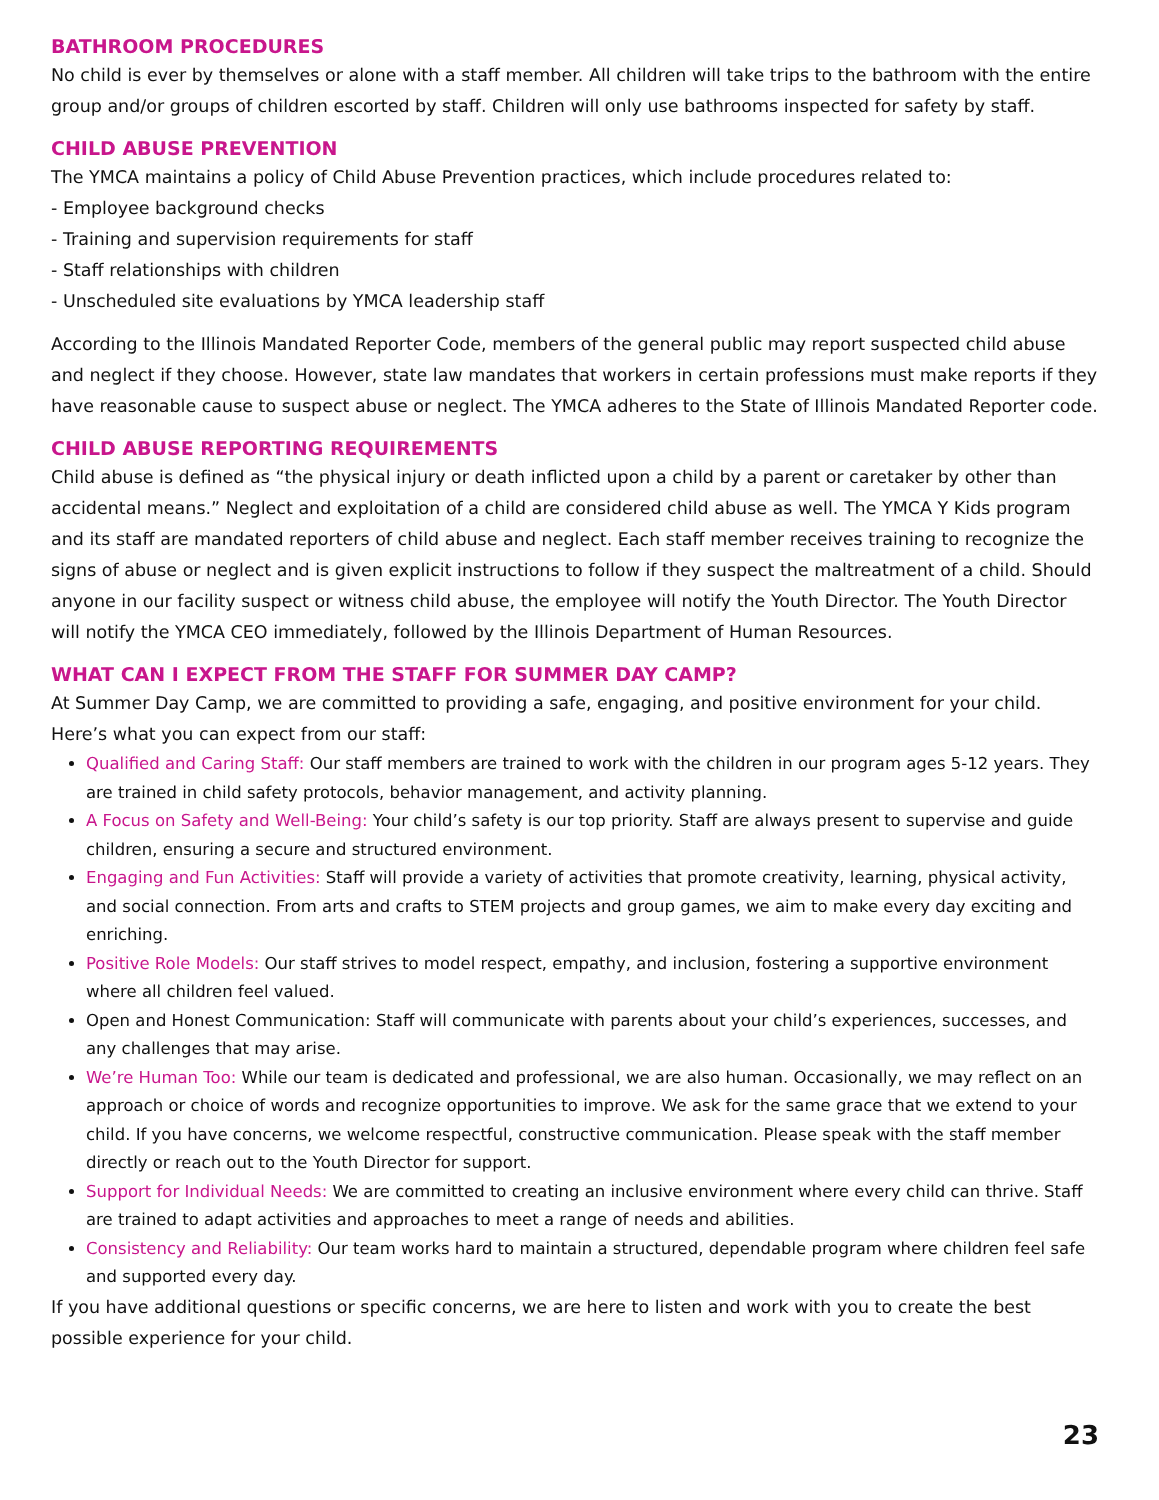BATHROOM PROCEDURES
No child is ever by themselves or alone with a staff member. All children will take trips to the bathroom with the entire group and/or groups of children escorted by staff. Children will only use bathrooms inspected for safety by staff.
CHILD ABUSE PREVENTION
The YMCA maintains a policy of Child Abuse Prevention practices, which include procedures related to:
- Employee background checks
- Training and supervision requirements for staff
- Staff relationships with children
- Unscheduled site evaluations by YMCA leadership staff
According to the Illinois Mandated Reporter Code, members of the general public may report suspected child abuse and neglect if they choose. However, state law mandates that workers in certain professions must make reports if they have reasonable cause to suspect abuse or neglect. The YMCA adheres to the State of Illinois Mandated Reporter code.
CHILD ABUSE REPORTING REQUIREMENTS
Child abuse is defined as “the physical injury or death inflicted upon a child by a parent or caretaker by other than accidental means.” Neglect and exploitation of a child are considered child abuse as well. The YMCA Y Kids program and its staff are mandated reporters of child abuse and neglect. Each staff member receives training to recognize the signs of abuse or neglect and is given explicit instructions to follow if they suspect the maltreatment of a child. Should anyone in our facility suspect or witness child abuse, the employee will notify the Youth Director. The Youth Director will notify the YMCA CEO immediately, followed by the Illinois Department of Human Resources.
WHAT CAN I EXPECT FROM THE STAFF FOR SUMMER DAY CAMP?
At Summer Day Camp, we are committed to providing a safe, engaging, and positive environment for your child. Here’s what you can expect from our staff:
Qualified and Caring Staff: Our staff members are trained to work with the children in our program ages 5-12 years. They are trained in child safety protocols, behavior management, and activity planning.
A Focus on Safety and Well-Being: Your child’s safety is our top priority. Staff are always present to supervise and guide children, ensuring a secure and structured environment.
Engaging and Fun Activities: Staff will provide a variety of activities that promote creativity, learning, physical activity, and social connection. From arts and crafts to STEM projects and group games, we aim to make every day exciting and enriching.
Positive Role Models: Our staff strives to model respect, empathy, and inclusion, fostering a supportive environment where all children feel valued.
Open and Honest Communication: Staff will communicate with parents about your child’s experiences, successes, and any challenges that may arise.
We’re Human Too: While our team is dedicated and professional, we are also human. Occasionally, we may reflect on an approach or choice of words and recognize opportunities to improve. We ask for the same grace that we extend to your child. If you have concerns, we welcome respectful, constructive communication. Please speak with the staff member directly or reach out to the Youth Director for support.
Support for Individual Needs: We are committed to creating an inclusive environment where every child can thrive. Staff are trained to adapt activities and approaches to meet a range of needs and abilities.
Consistency and Reliability: Our team works hard to maintain a structured, dependable program where children feel safe and supported every day.
If you have additional questions or specific concerns, we are here to listen and work with you to create the best possible experience for your child.
23